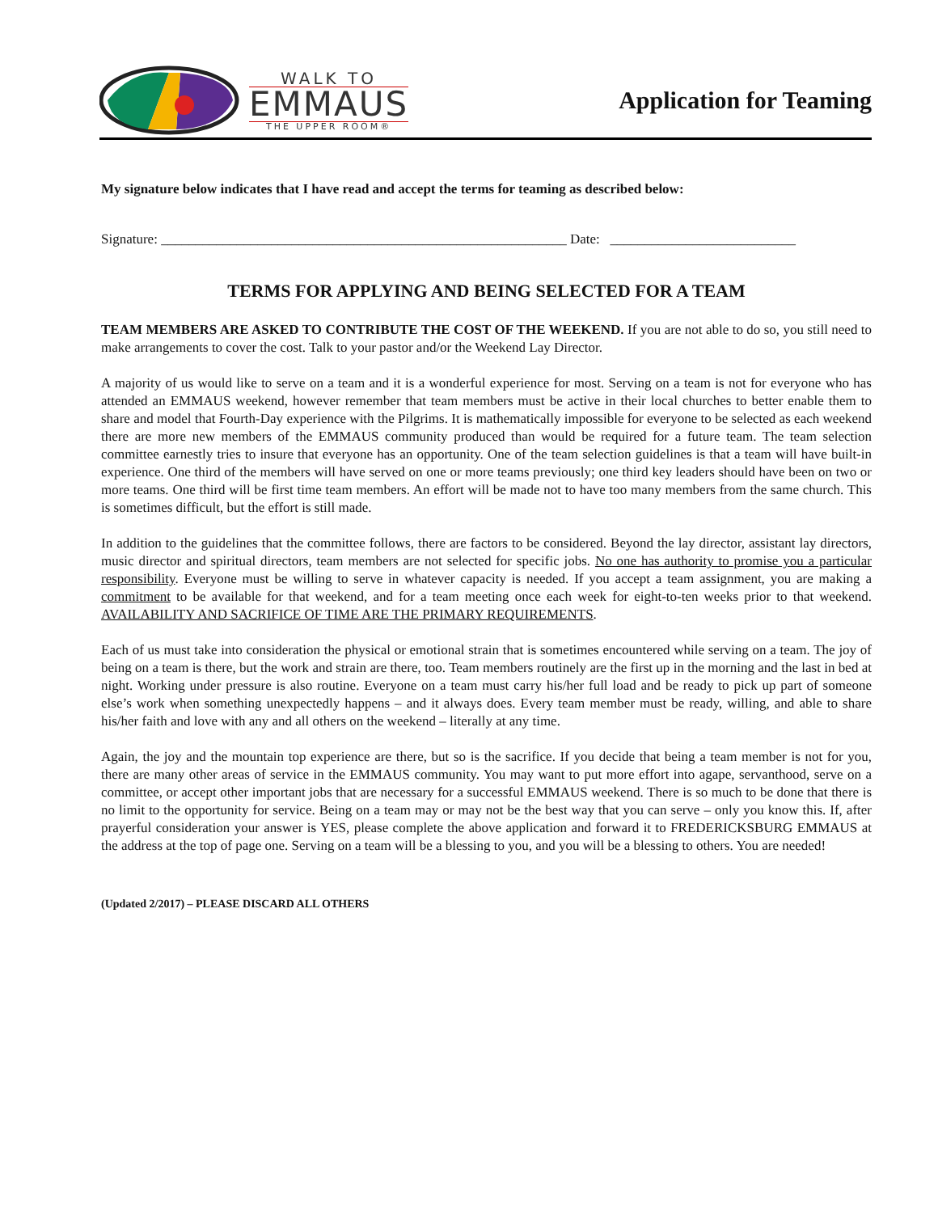WALK TO
EMMAUS
THE UPPER ROOM®
Application for Teaming
My signature below indicates that I have read and accept the terms for teaming as described below:
Signature: ___________________________________________________________ Date: ___________________________
TERMS FOR APPLYING AND BEING SELECTED FOR A TEAM
TEAM MEMBERS ARE ASKED TO CONTRIBUTE THE COST OF THE WEEKEND. If you are not able to do so, you still need to make arrangements to cover the cost. Talk to your pastor and/or the Weekend Lay Director.
A majority of us would like to serve on a team and it is a wonderful experience for most. Serving on a team is not for everyone who has attended an EMMAUS weekend, however remember that team members must be active in their local churches to better enable them to share and model that Fourth-Day experience with the Pilgrims. It is mathematically impossible for everyone to be selected as each weekend there are more new members of the EMMAUS community produced than would be required for a future team. The team selection committee earnestly tries to insure that everyone has an opportunity. One of the team selection guidelines is that a team will have built-in experience. One third of the members will have served on one or more teams previously; one third key leaders should have been on two or more teams. One third will be first time team members. An effort will be made not to have too many members from the same church. This is sometimes difficult, but the effort is still made.
In addition to the guidelines that the committee follows, there are factors to be considered. Beyond the lay director, assistant lay directors, music director and spiritual directors, team members are not selected for specific jobs. No one has authority to promise you a particular responsibility. Everyone must be willing to serve in whatever capacity is needed. If you accept a team assignment, you are making a commitment to be available for that weekend, and for a team meeting once each week for eight-to-ten weeks prior to that weekend. AVAILABILITY AND SACRIFICE OF TIME ARE THE PRIMARY REQUIREMENTS.
Each of us must take into consideration the physical or emotional strain that is sometimes encountered while serving on a team. The joy of being on a team is there, but the work and strain are there, too. Team members routinely are the first up in the morning and the last in bed at night. Working under pressure is also routine. Everyone on a team must carry his/her full load and be ready to pick up part of someone else’s work when something unexpectedly happens – and it always does. Every team member must be ready, willing, and able to share his/her faith and love with any and all others on the weekend – literally at any time.
Again, the joy and the mountain top experience are there, but so is the sacrifice. If you decide that being a team member is not for you, there are many other areas of service in the EMMAUS community. You may want to put more effort into agape, servanthood, serve on a committee, or accept other important jobs that are necessary for a successful EMMAUS weekend. There is so much to be done that there is no limit to the opportunity for service. Being on a team may or may not be the best way that you can serve – only you know this. If, after prayerful consideration your answer is YES, please complete the above application and forward it to FREDERICKSBURG EMMAUS at the address at the top of page one. Serving on a team will be a blessing to you, and you will be a blessing to others. You are needed!
(Updated 2/2017) – PLEASE DISCARD ALL OTHERS